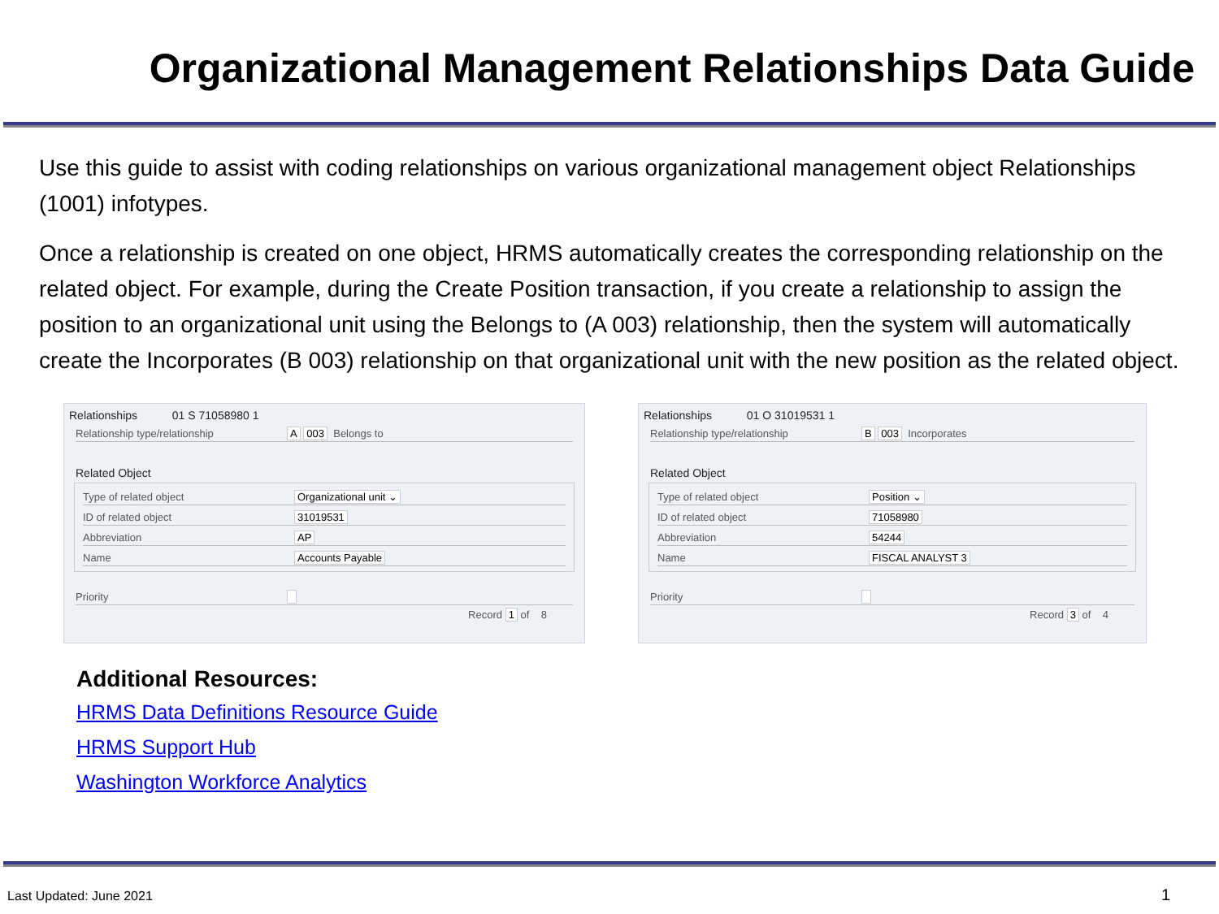Organizational Management Relationships Data Guide
Use this guide to assist with coding relationships on various organizational management object Relationships (1001) infotypes.
Once a relationship is created on one object, HRMS automatically creates the corresponding relationship on the related object. For example, during the Create Position transaction, if you create a relationship to assign the position to an organizational unit using the Belongs to (A 003) relationship, then the system will automatically create the Incorporates (B 003) relationship on that organizational unit with the new position as the related object.
Relationships 01 S 71058980 1
Relationship type/relationship A 003 Belongs to
Related Object
Type of related object Organizational unit ⌄
ID of related object 31019531
Abbreviation AP
Name Accounts Payable
Priority
Record 1 of 8
Relationships 01 O 31019531 1
Relationship type/relationship B 003 Incorporates
Related Object
Type of related object Position ⌄
ID of related object 71058980
Abbreviation 54244
Name FISCAL ANALYST 3
Priority
Record 3 of 4
Additional Resources:
HRMS Data Definitions Resource Guide
HRMS Support Hub
Washington Workforce Analytics
Last Updated: June 2021 1